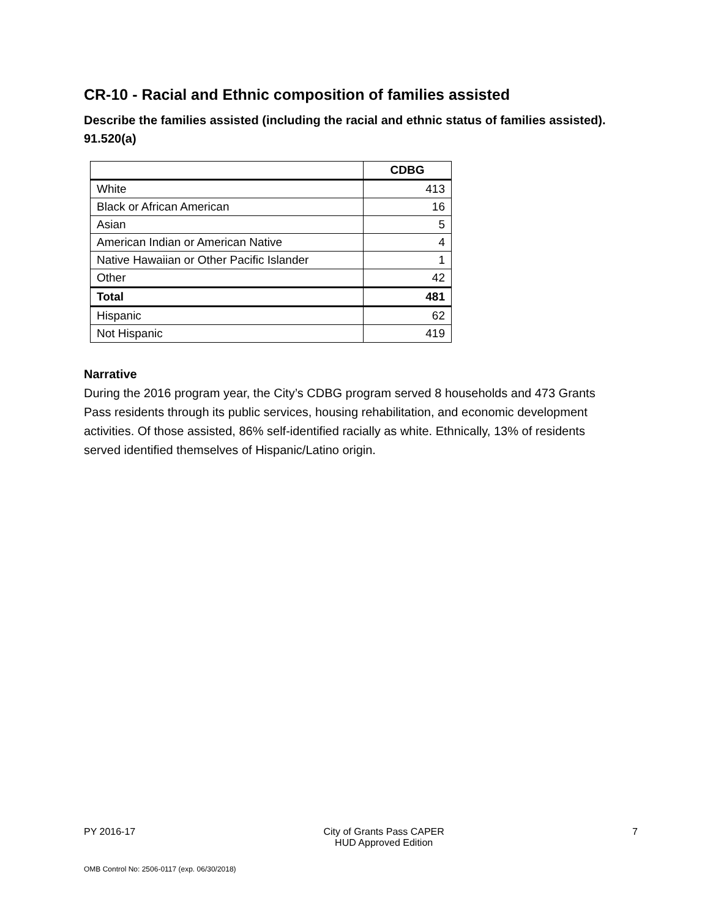CR-10 - Racial and Ethnic composition of families assisted
Describe the families assisted (including the racial and ethnic status of families assisted). 91.520(a)
| | CDBG |
| --- | --- |
| White | 413 |
| Black or African American | 16 |
| Asian | 5 |
| American Indian or American Native | 4 |
| Native Hawaiian or Other Pacific Islander | 1 |
| Other | 42 |
| Total | 481 |
| Hispanic | 62 |
| Not Hispanic | 419 |
Narrative
During the 2016 program year, the City’s CDBG program served 8 households and 473 Grants Pass residents through its public services, housing rehabilitation, and economic development activities. Of those assisted, 86% self-identified racially as white. Ethnically, 13% of residents served identified themselves of Hispanic/Latino origin.
PY 2016-17 City of Grants Pass CAPER
HUD Approved Edition 7
OMB Control No: 2506-0117 (exp. 06/30/2018)